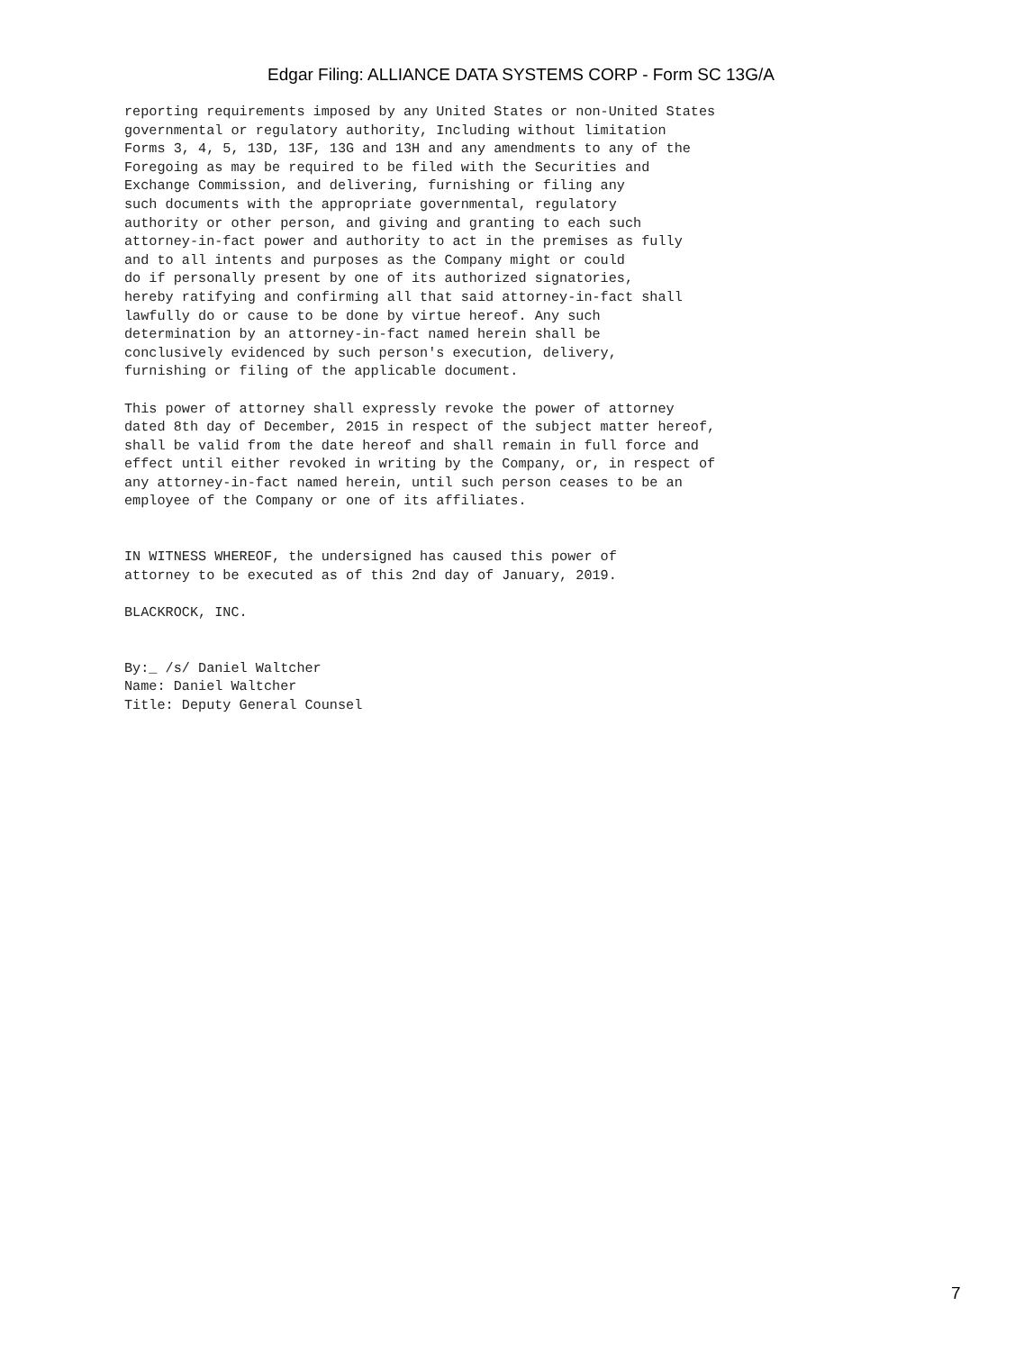Edgar Filing: ALLIANCE DATA SYSTEMS CORP - Form SC 13G/A
reporting requirements imposed by any United States or non-United States
governmental or regulatory authority, Including without limitation
Forms 3, 4, 5, 13D, 13F, 13G and 13H and any amendments to any of the
Foregoing as may be required to be filed with the Securities and
Exchange Commission, and delivering, furnishing or filing any
such documents with the appropriate governmental, regulatory
authority or other person, and giving and granting to each such
attorney-in-fact power and authority to act in the premises as fully
and to all intents and purposes as the Company might or could
do if personally present by one of its authorized signatories,
hereby ratifying and confirming all that said attorney-in-fact shall
lawfully do or cause to be done by virtue hereof. Any such
determination by an attorney-in-fact named herein shall be
conclusively evidenced by such person's execution, delivery,
furnishing or filing of the applicable document.

This power of attorney shall expressly revoke the power of attorney
dated 8th day of December, 2015 in respect of the subject matter hereof,
shall be valid from the date hereof and shall remain in full force and
effect until either revoked in writing by the Company, or, in respect of
any attorney-in-fact named herein, until such person ceases to be an
employee of the Company or one of its affiliates.


IN WITNESS WHEREOF, the undersigned has caused this power of
attorney to be executed as of this 2nd day of January, 2019.

BLACKROCK, INC.


By:_ /s/ Daniel Waltcher
Name: Daniel Waltcher
Title: Deputy General Counsel
7